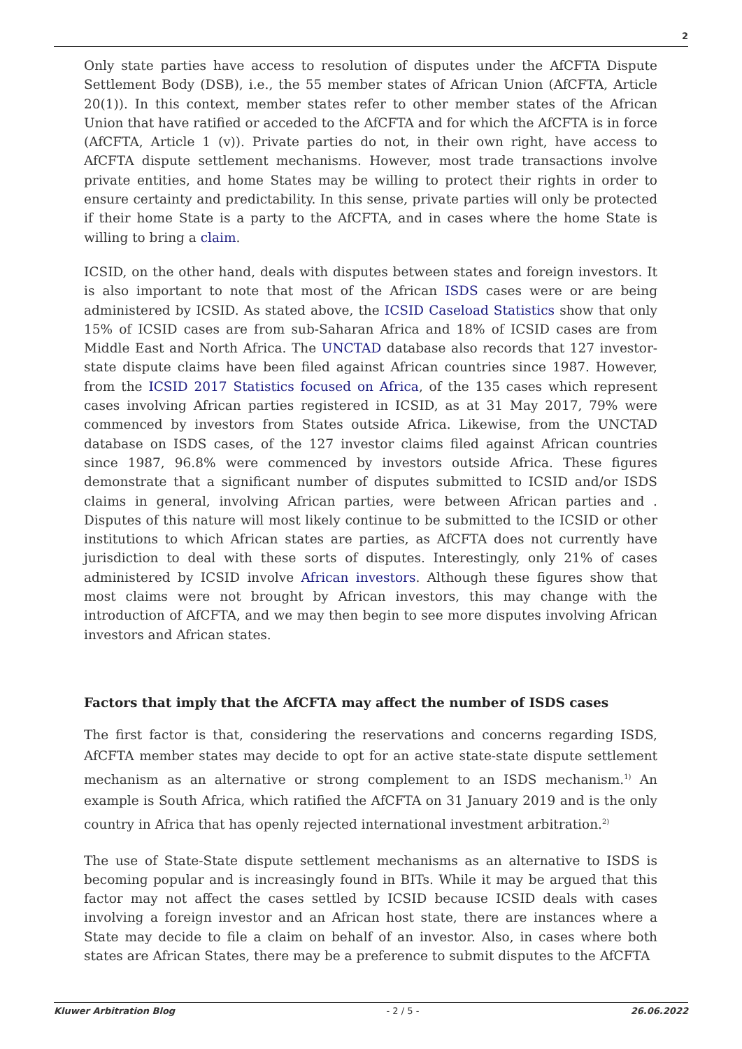2
Only state parties have access to resolution of disputes under the AfCFTA Dispute Settlement Body (DSB), i.e., the 55 member states of African Union (AfCFTA, Article 20(1)). In this context, member states refer to other member states of the African Union that have ratified or acceded to the AfCFTA and for which the AfCFTA is in force (AfCFTA, Article 1 (v)). Private parties do not, in their own right, have access to AfCFTA dispute settlement mechanisms. However, most trade transactions involve private entities, and home States may be willing to protect their rights in order to ensure certainty and predictability. In this sense, private parties will only be protected if their home State is a party to the AfCFTA, and in cases where the home State is willing to bring a claim.
ICSID, on the other hand, deals with disputes between states and foreign investors. It is also important to note that most of the African ISDS cases were or are being administered by ICSID. As stated above, the ICSID Caseload Statistics show that only 15% of ICSID cases are from sub-Saharan Africa and 18% of ICSID cases are from Middle East and North Africa. The UNCTAD database also records that 127 investor-state dispute claims have been filed against African countries since 1987. However, from the ICSID 2017 Statistics focused on Africa, of the 135 cases which represent cases involving African parties registered in ICSID, as at 31 May 2017, 79% were commenced by investors from States outside Africa. Likewise, from the UNCTAD database on ISDS cases, of the 127 investor claims filed against African countries since 1987, 96.8% were commenced by investors outside Africa. These figures demonstrate that a significant number of disputes submitted to ICSID and/or ISDS claims in general, involving African parties, were between African parties and . Disputes of this nature will most likely continue to be submitted to the ICSID or other institutions to which African states are parties, as AfCFTA does not currently have jurisdiction to deal with these sorts of disputes. Interestingly, only 21% of cases administered by ICSID involve African investors. Although these figures show that most claims were not brought by African investors, this may change with the introduction of AfCFTA, and we may then begin to see more disputes involving African investors and African states.
Factors that imply that the AfCFTA may affect the number of ISDS cases
The first factor is that, considering the reservations and concerns regarding ISDS, AfCFTA member states may decide to opt for an active state-state dispute settlement mechanism as an alternative or strong complement to an ISDS mechanism.<sup>1)</sup> An example is South Africa, which ratified the AfCFTA on 31 January 2019 and is the only country in Africa that has openly rejected international investment arbitration.<sup>2)</sup>
The use of State-State dispute settlement mechanisms as an alternative to ISDS is becoming popular and is increasingly found in BITs. While it may be argued that this factor may not affect the cases settled by ICSID because ICSID deals with cases involving a foreign investor and an African host state, there are instances where a State may decide to file a claim on behalf of an investor. Also, in cases where both states are African States, there may be a preference to submit disputes to the AfCFTA
Kluwer Arbitration Blog - 2 / 5 - 26.06.2022